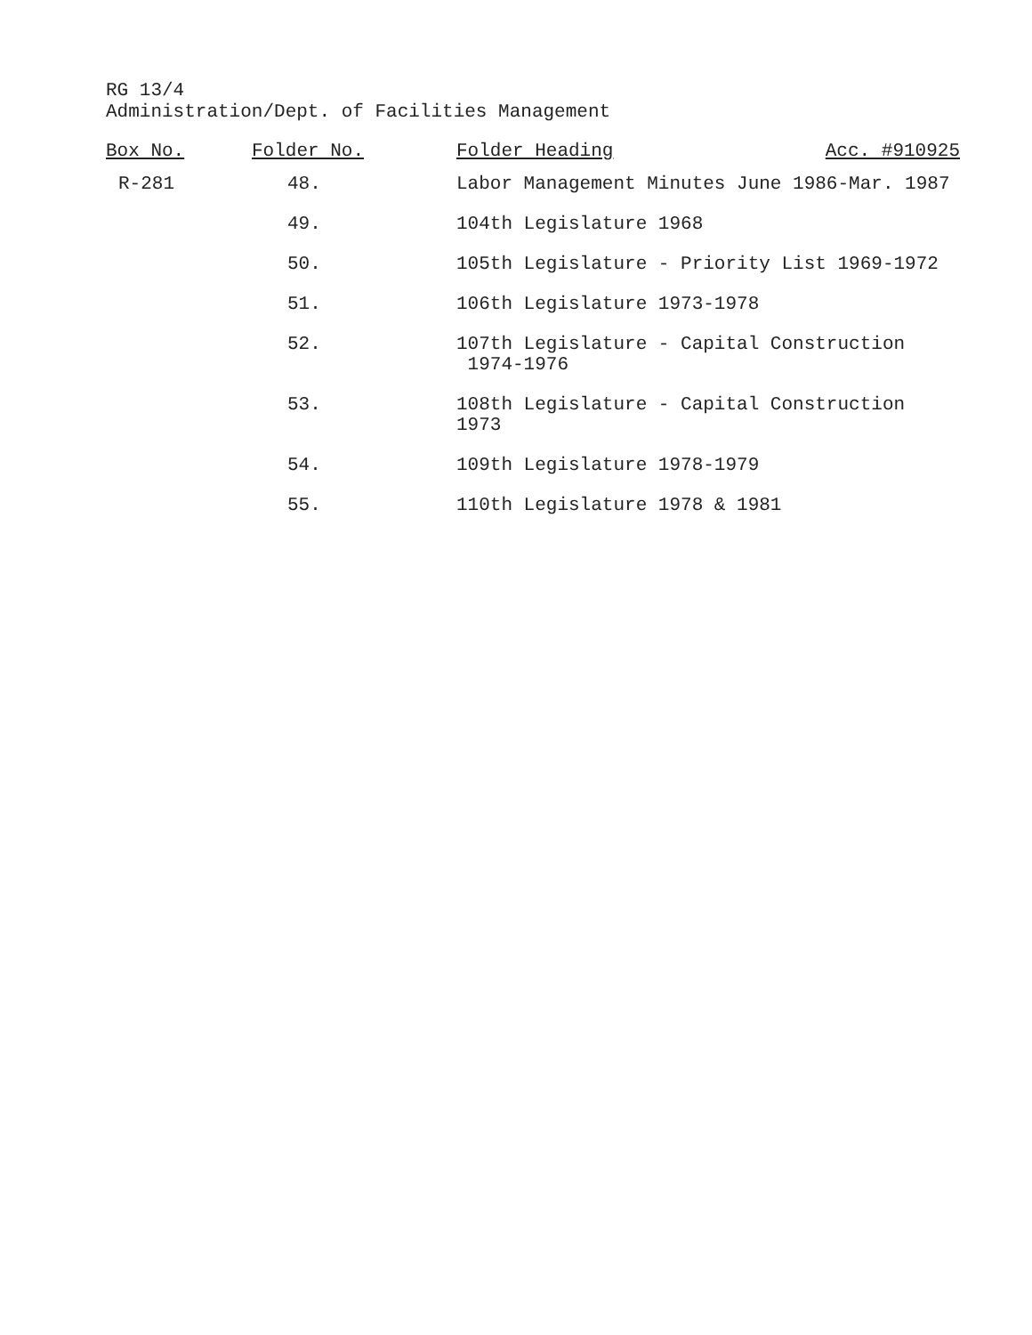RG 13/4
Administration/Dept. of Facilities Management
| Box No. | Folder No. | Folder Heading Acc. #910925 |
| --- | --- | --- |
| R-281 | 48. | Labor Management Minutes June 1986-Mar. 1987 |
| | 49. | 104th Legislature 1968 |
| | 50. | 105th Legislature - Priority List 1969-1972 |
| | 51. | 106th Legislature 1973-1978 |
| | 52. | 107th Legislature - Capital Construction 1974-1976 |
| | 53. | 108th Legislature - Capital Construction 1973 |
| | 54. | 109th Legislature 1978-1979 |
| | 55. | 110th Legislature 1978 & 1981 |